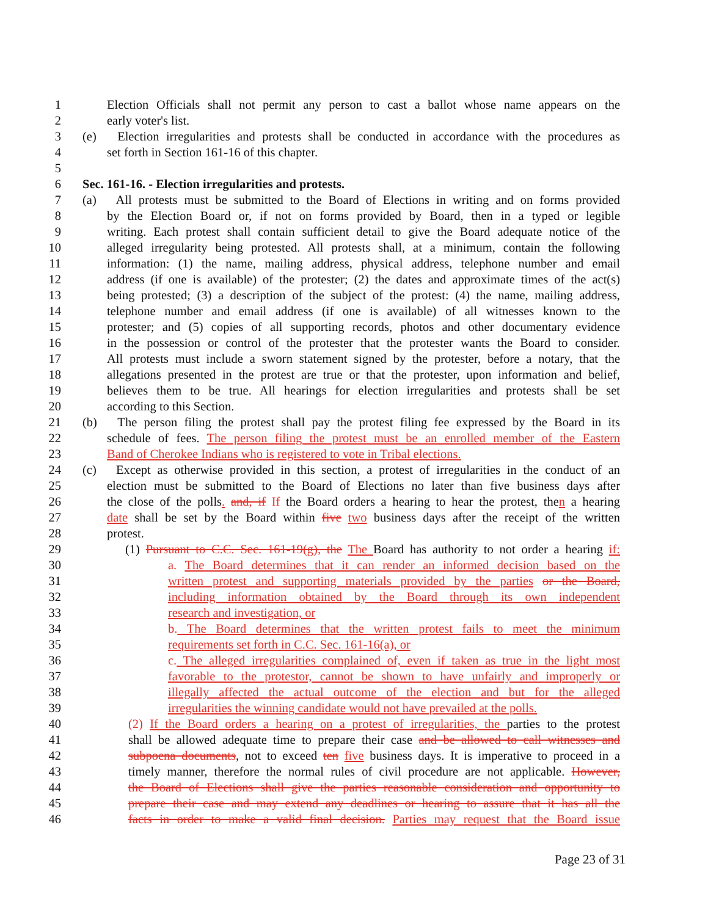1 Election Officials shall not permit any person to cast a ballot whose name appears on the
2 early voter's list.
3 (e) Election irregularities and protests shall be conducted in accordance with the procedures as
4 set forth in Section 161-16 of this chapter.
5
6 Sec. 161-16. - Election irregularities and protests.
7 (a) All protests must be submitted to the Board of Elections in writing and on forms provided
8 by the Election Board or, if not on forms provided by Board, then in a typed or legible
9 writing. Each protest shall contain sufficient detail to give the Board adequate notice of the
10 alleged irregularity being protested. All protests shall, at a minimum, contain the following
11 information: (1) the name, mailing address, physical address, telephone number and email
12 address (if one is available) of the protester; (2) the dates and approximate times of the act(s)
13 being protested; (3) a description of the subject of the protest: (4) the name, mailing address,
14 telephone number and email address (if one is available) of all witnesses known to the
15 protester; and (5) copies of all supporting records, photos and other documentary evidence
16 in the possession or control of the protester that the protester wants the Board to consider.
17 All protests must include a sworn statement signed by the protester, before a notary, that the
18 allegations presented in the protest are true or that the protester, upon information and belief,
19 believes them to be true. All hearings for election irregularities and protests shall be set
20 according to this Section.
21 (b) The person filing the protest shall pay the protest filing fee expressed by the Board in its
22 schedule of fees. The person filing the protest must be an enrolled member of the Eastern
23 Band of Cherokee Indians who is registered to vote in Tribal elections.
24 (c) Except as otherwise provided in this section, a protest of irregularities in the conduct of an
25 election must be submitted to the Board of Elections no later than five business days after
26 the close of the polls. and, if If the Board orders a hearing to hear the protest, then a hearing
27 date shall be set by the Board within five two business days after the receipt of the written
28 protest.
29 (1) Pursuant to C.C. Sec. 161-19(g), the The Board has authority to not order a hearing if:
30 a. The Board determines that it can render an informed decision based on the
31 written protest and supporting materials provided by the parties or the Board,
32 including information obtained by the Board through its own independent
33 research and investigation, or
34 b. The Board determines that the written protest fails to meet the minimum
35 requirements set forth in C.C. Sec. 161-16(a), or
36 c. The alleged irregularities complained of, even if taken as true in the light most
37 favorable to the protestor, cannot be shown to have unfairly and improperly or
38 illegally affected the actual outcome of the election and but for the alleged
39 irregularities the winning candidate would not have prevailed at the polls.
40 (2) If the Board orders a hearing on a protest of irregularities, the parties to the protest
41 shall be allowed adequate time to prepare their case and be allowed to call witnesses and
42 subpoena documents, not to exceed ten five business days. It is imperative to proceed in a
43 timely manner, therefore the normal rules of civil procedure are not applicable. However,
44 the Board of Elections shall give the parties reasonable consideration and opportunity to
45 prepare their case and may extend any deadlines or hearing to assure that it has all the
46 facts in order to make a valid final decision. Parties may request that the Board issue
Page 23 of 31